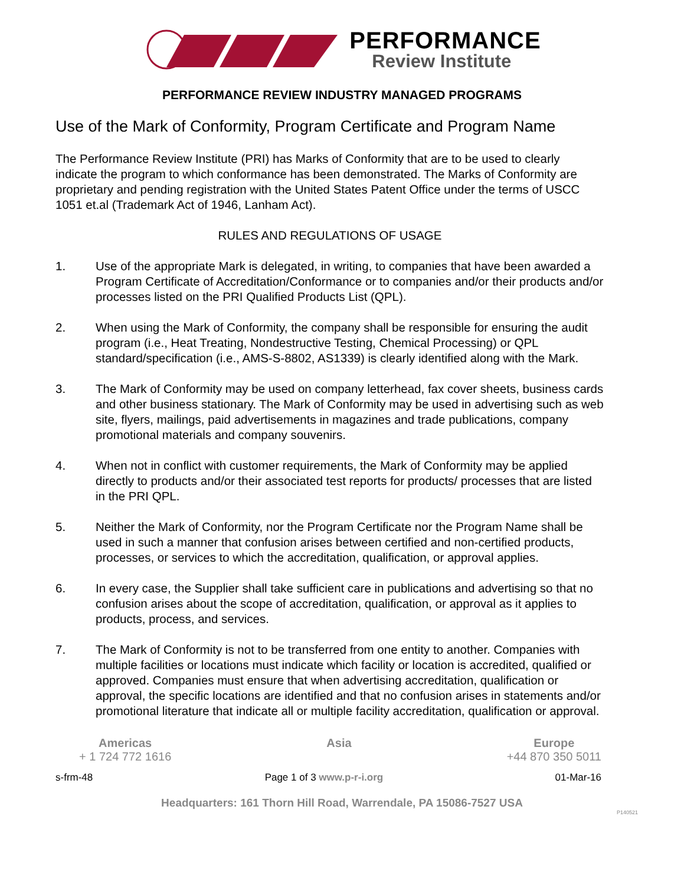PERFORMANCE
Review Institute
PERFORMANCE REVIEW INDUSTRY MANAGED PROGRAMS
Use of the Mark of Conformity, Program Certificate and Program Name
The Performance Review Institute (PRI) has Marks of Conformity that are to be used to clearly indicate the program to which conformance has been demonstrated. The Marks of Conformity are proprietary and pending registration with the United States Patent Office under the terms of USCC 1051 et.al (Trademark Act of 1946, Lanham Act).
RULES AND REGULATIONS OF USAGE
1. Use of the appropriate Mark is delegated, in writing, to companies that have been awarded a Program Certificate of Accreditation/Conformance or to companies and/or their products and/or processes listed on the PRI Qualified Products List (QPL).
2. When using the Mark of Conformity, the company shall be responsible for ensuring the audit program (i.e., Heat Treating, Nondestructive Testing, Chemical Processing) or QPL standard/specification (i.e., AMS-S-8802, AS1339) is clearly identified along with the Mark.
3. The Mark of Conformity may be used on company letterhead, fax cover sheets, business cards and other business stationary. The Mark of Conformity may be used in advertising such as web site, flyers, mailings, paid advertisements in magazines and trade publications, company promotional materials and company souvenirs.
4. When not in conflict with customer requirements, the Mark of Conformity may be applied directly to products and/or their associated test reports for products/ processes that are listed in the PRI QPL.
5. Neither the Mark of Conformity, nor the Program Certificate nor the Program Name shall be used in such a manner that confusion arises between certified and non-certified products, processes, or services to which the accreditation, qualification, or approval applies.
6. In every case, the Supplier shall take sufficient care in publications and advertising so that no confusion arises about the scope of accreditation, qualification, or approval as it applies to products, process, and services.
7. The Mark of Conformity is not to be transferred from one entity to another. Companies with multiple facilities or locations must indicate which facility or location is accredited, qualified or approved. Companies must ensure that when advertising accreditation, qualification or approval, the specific locations are identified and that no confusion arises in statements and/or promotional literature that indicate all or multiple facility accreditation, qualification or approval.
Americas
+ 1 724 772 1616
Asia Europe
+44 870 350 5011
s-frm-48 Page 1 of 3 www.p-r-i.org 01-Mar-16
Headquarters: 161 Thorn Hill Road, Warrendale, PA 15086-7527 USA
P140521